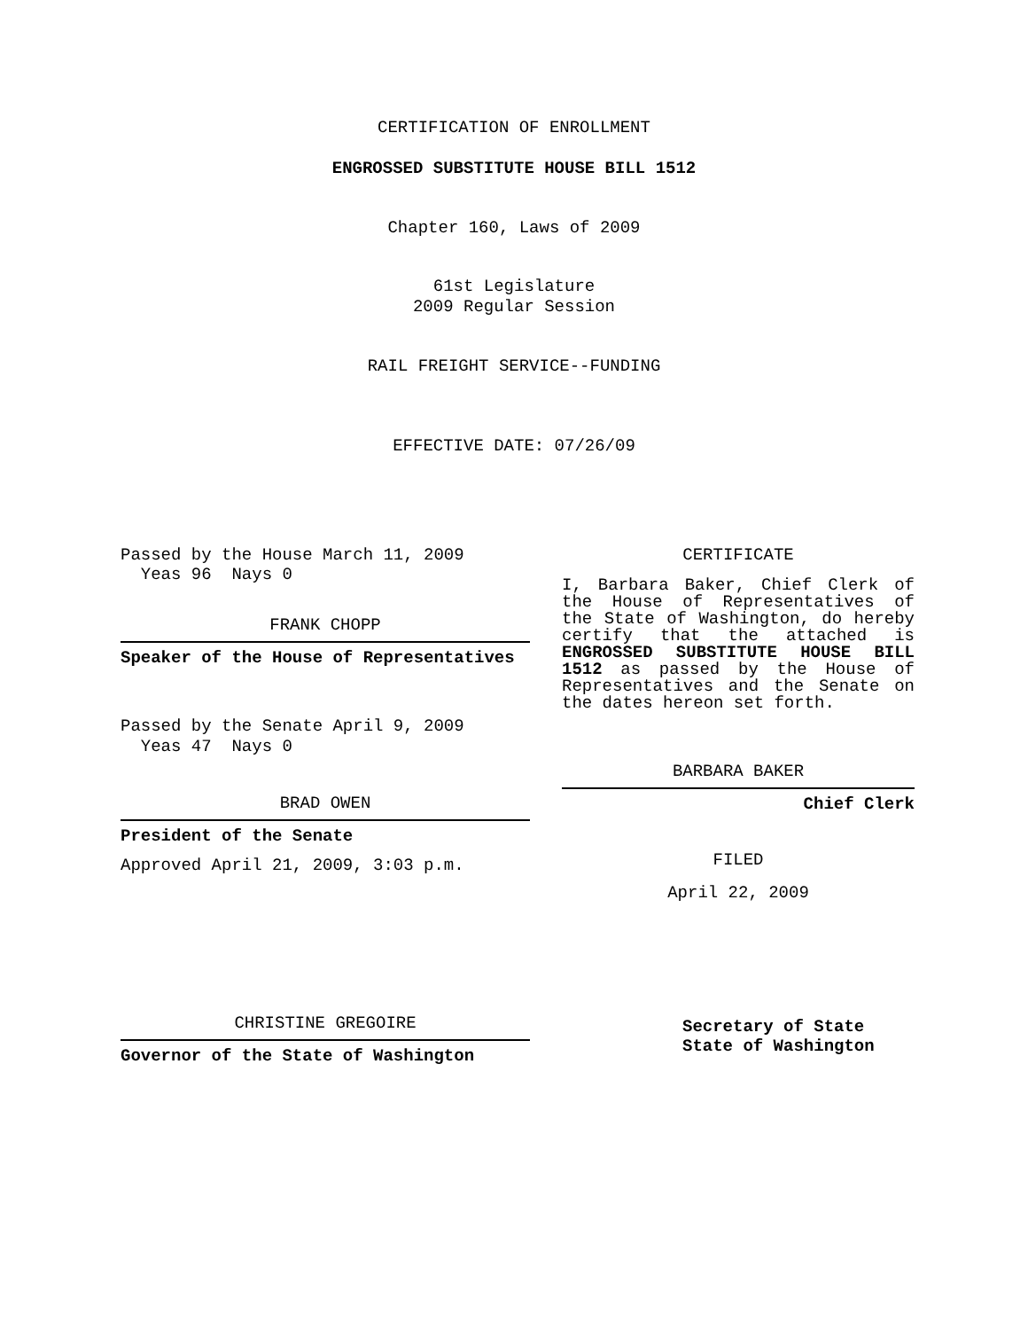CERTIFICATION OF ENROLLMENT
ENGROSSED SUBSTITUTE HOUSE BILL 1512
Chapter 160, Laws of 2009
61st Legislature
2009 Regular Session
RAIL FREIGHT SERVICE--FUNDING
EFFECTIVE DATE: 07/26/09
Passed by the House March 11, 2009
Yeas 96 Nays 0
FRANK CHOPP
Speaker of the House of Representatives
Passed by the Senate April 9, 2009
Yeas 47 Nays 0
BRAD OWEN
President of the Senate
Approved April 21, 2009, 3:03 p.m.
CHRISTINE GREGOIRE
Governor of the State of Washington
CERTIFICATE
I, Barbara Baker, Chief Clerk of the House of Representatives of the State of Washington, do hereby certify that the attached is ENGROSSED SUBSTITUTE HOUSE BILL 1512 as passed by the House of Representatives and the Senate on the dates hereon set forth.
BARBARA BAKER
Chief Clerk
FILED
April 22, 2009
Secretary of State
State of Washington